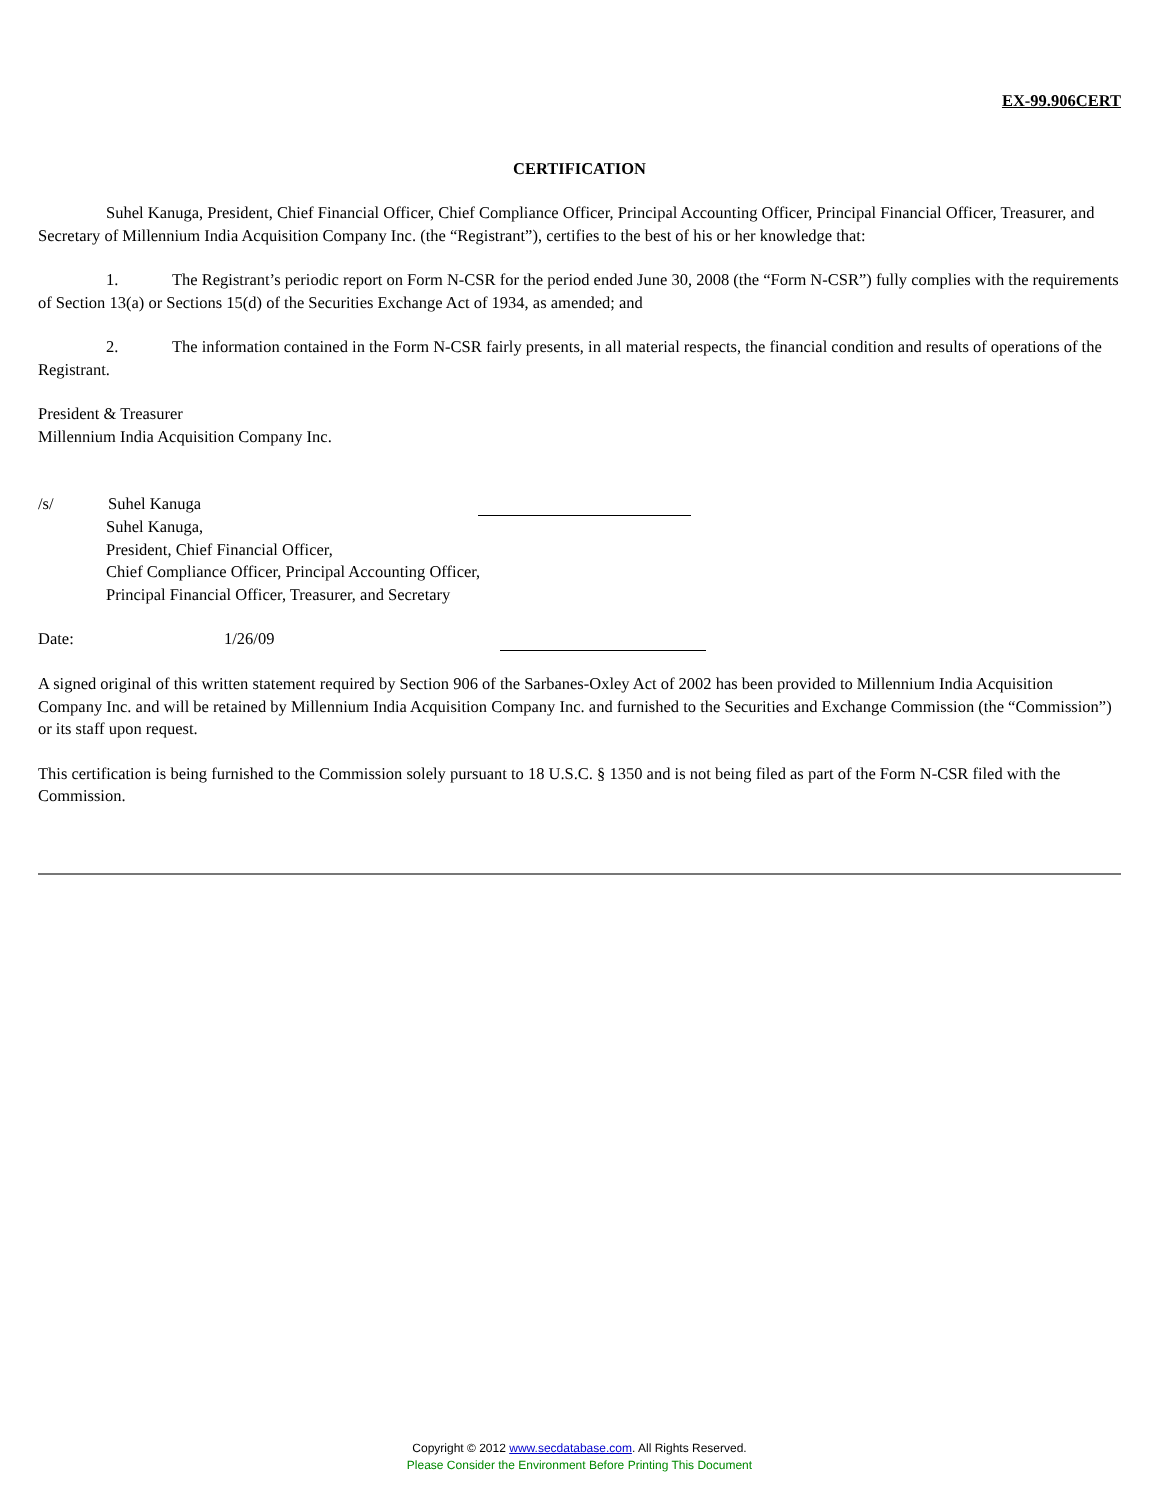EX-99.906CERT
CERTIFICATION
Suhel Kanuga, President, Chief Financial Officer, Chief Compliance Officer, Principal Accounting Officer, Principal Financial Officer, Treasurer, and Secretary of Millennium India Acquisition Company Inc. (the “Registrant”), certifies to the best of his or her knowledge that:
1. The Registrant’s periodic report on Form N-CSR for the period ended June 30, 2008 (the “Form N-CSR”) fully complies with the requirements of Section 13(a) or Sections 15(d) of the Securities Exchange Act of 1934, as amended; and
2. The information contained in the Form N-CSR fairly presents, in all material respects, the financial condition and results of operations of the Registrant.
President & Treasurer
Millennium India Acquisition Company Inc.
/s/ Suhel Kanuga
Suhel Kanuga,
President, Chief Financial Officer,
Chief Compliance Officer, Principal Accounting Officer,
Principal Financial Officer, Treasurer, and Secretary
Date: 1/26/09
A signed original of this written statement required by Section 906 of the Sarbanes-Oxley Act of 2002 has been provided to Millennium India Acquisition Company Inc. and will be retained by Millennium India Acquisition Company Inc. and furnished to the Securities and Exchange Commission (the “Commission”) or its staff upon request.
This certification is being furnished to the Commission solely pursuant to 18 U.S.C. § 1350 and is not being filed as part of the Form N-CSR filed with the Commission.
Copyright © 2012 www.secdatabase.com. All Rights Reserved.
Please Consider the Environment Before Printing This Document